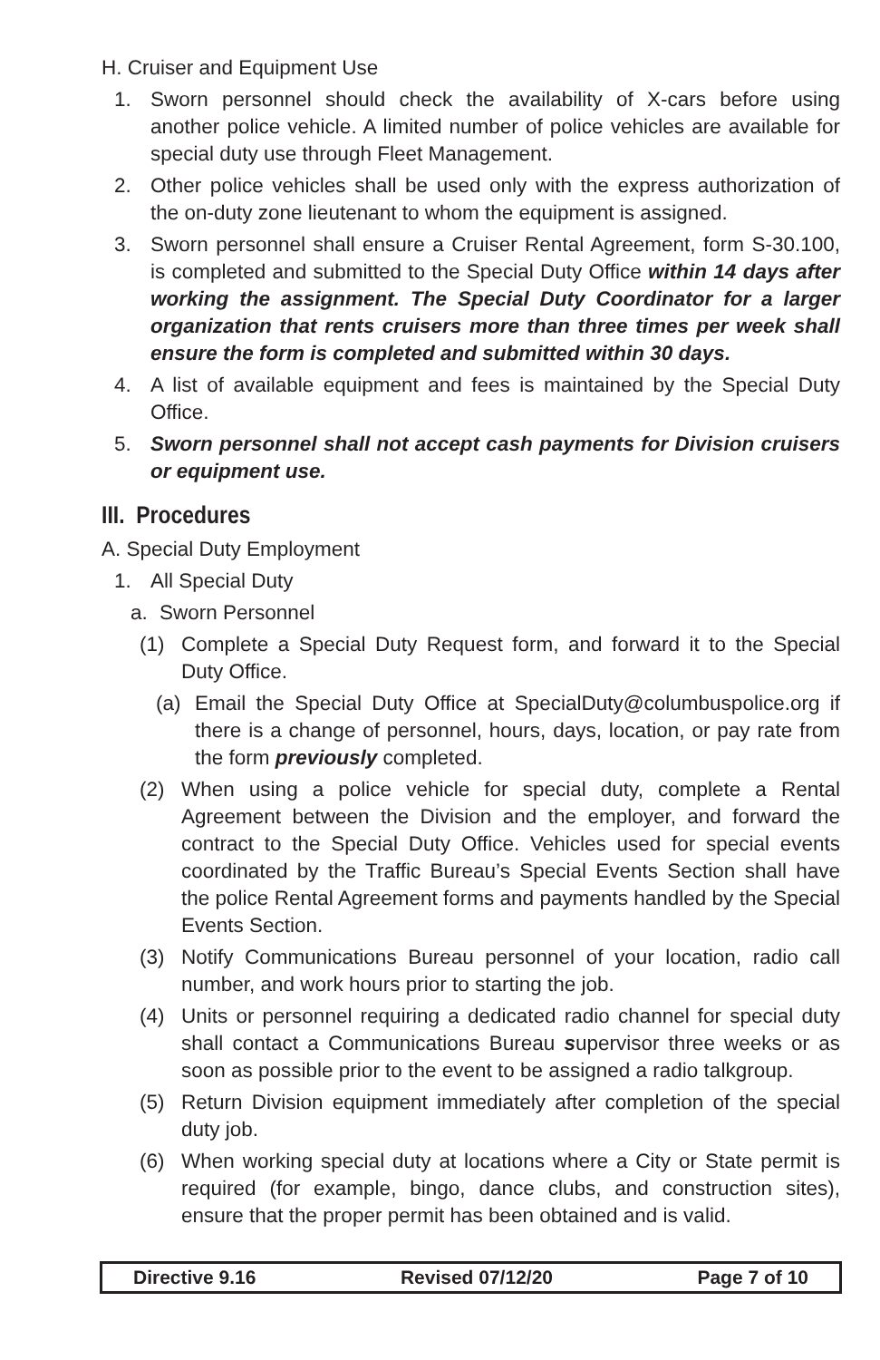H. Cruiser and Equipment Use
1. Sworn personnel should check the availability of X-cars before using another police vehicle. A limited number of police vehicles are available for special duty use through Fleet Management.
2. Other police vehicles shall be used only with the express authorization of the on-duty zone lieutenant to whom the equipment is assigned.
3. Sworn personnel shall ensure a Cruiser Rental Agreement, form S-30.100, is completed and submitted to the Special Duty Office within 14 days after working the assignment. The Special Duty Coordinator for a larger organization that rents cruisers more than three times per week shall ensure the form is completed and submitted within 30 days.
4. A list of available equipment and fees is maintained by the Special Duty Office.
5. Sworn personnel shall not accept cash payments for Division cruisers or equipment use.
III. Procedures
A. Special Duty Employment
1. All Special Duty
a. Sworn Personnel
(1) Complete a Special Duty Request form, and forward it to the Special Duty Office.
(a) Email the Special Duty Office at SpecialDuty@columbuspolice.org if there is a change of personnel, hours, days, location, or pay rate from the form previously completed.
(2) When using a police vehicle for special duty, complete a Rental Agreement between the Division and the employer, and forward the contract to the Special Duty Office. Vehicles used for special events coordinated by the Traffic Bureau’s Special Events Section shall have the police Rental Agreement forms and payments handled by the Special Events Section.
(3) Notify Communications Bureau personnel of your location, radio call number, and work hours prior to starting the job.
(4) Units or personnel requiring a dedicated radio channel for special duty shall contact a Communications Bureau supervisor three weeks or as soon as possible prior to the event to be assigned a radio talkgroup.
(5) Return Division equipment immediately after completion of the special duty job.
(6) When working special duty at locations where a City or State permit is required (for example, bingo, dance clubs, and construction sites), ensure that the proper permit has been obtained and is valid.
Directive 9.16 Revised 07/12/20 Page 7 of 10